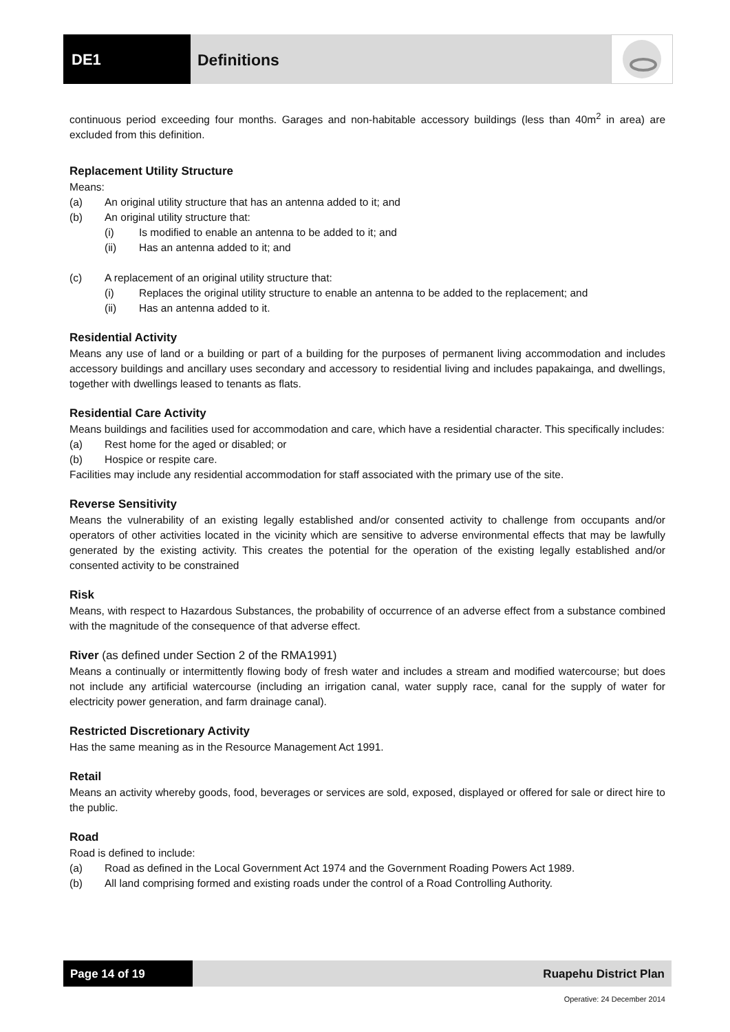DE1 Definitions
continuous period exceeding four months. Garages and non-habitable accessory buildings (less than 40m<sup>2</sup> in area) are excluded from this definition.
Replacement Utility Structure
Means:
(a) An original utility structure that has an antenna added to it; and
(b) An original utility structure that:
(i) Is modified to enable an antenna to be added to it; and
(ii) Has an antenna added to it; and
(c) A replacement of an original utility structure that:
(i) Replaces the original utility structure to enable an antenna to be added to the replacement; and
(ii) Has an antenna added to it.
Residential Activity
Means any use of land or a building or part of a building for the purposes of permanent living accommodation and includes accessory buildings and ancillary uses secondary and accessory to residential living and includes papakainga, and dwellings, together with dwellings leased to tenants as flats.
Residential Care Activity
Means buildings and facilities used for accommodation and care, which have a residential character. This specifically includes:
(a) Rest home for the aged or disabled; or
(b) Hospice or respite care.
Facilities may include any residential accommodation for staff associated with the primary use of the site.
Reverse Sensitivity
Means the vulnerability of an existing legally established and/or consented activity to challenge from occupants and/or operators of other activities located in the vicinity which are sensitive to adverse environmental effects that may be lawfully generated by the existing activity. This creates the potential for the operation of the existing legally established and/or consented activity to be constrained
Risk
Means, with respect to Hazardous Substances, the probability of occurrence of an adverse effect from a substance combined with the magnitude of the consequence of that adverse effect.
River (as defined under Section 2 of the RMA1991)
Means a continually or intermittently flowing body of fresh water and includes a stream and modified watercourse; but does not include any artificial watercourse (including an irrigation canal, water supply race, canal for the supply of water for electricity power generation, and farm drainage canal).
Restricted Discretionary Activity
Has the same meaning as in the Resource Management Act 1991.
Retail
Means an activity whereby goods, food, beverages or services are sold, exposed, displayed or offered for sale or direct hire to the public.
Road
Road is defined to include:
(a) Road as defined in the Local Government Act 1974 and the Government Roading Powers Act 1989.
(b) All land comprising formed and existing roads under the control of a Road Controlling Authority.
Page 14 of 19 Ruapehu District Plan
Operative: 24 December 2014